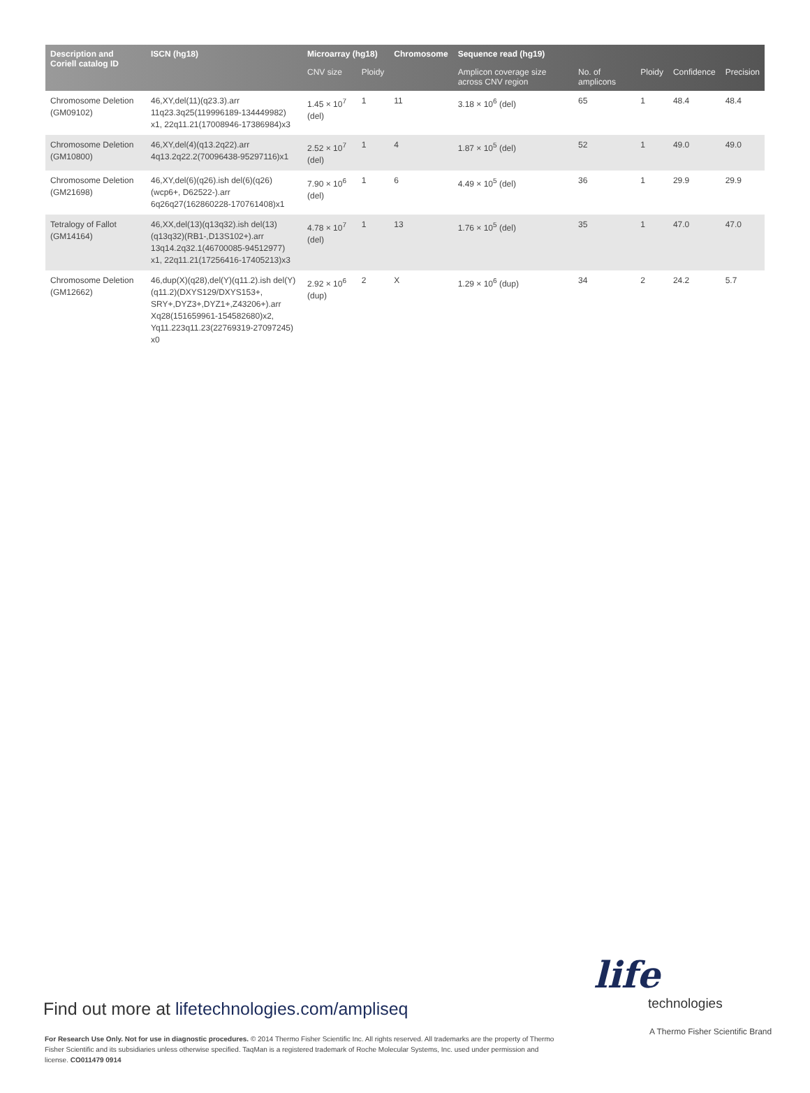| Description and Coriell catalog ID | ISCN (hg18) | Microarray (hg18) | | Chromosome | Sequence read (hg19) | | | | |
| --- | --- | --- | --- | --- | --- | --- | --- | --- | --- |
| | | CNV size | Ploidy | | Amplicon coverage size across CNV region | No. of amplicons | Ploidy | Confidence | Precision |
| Chromosome Deletion (GM09102) | 46,XY,del(11)(q23.3).arr 11q23.3q25(119996189-134449982) x1, 22q11.21(17008946-17386984)x3 | 1.45 × 10<sup>7</sup> (del) | 1 | 11 | 3.18 × 10<sup>6</sup> (del) | 65 | 1 | 48.4 | 48.4 |
| Chromosome Deletion (GM10800) | 46,XY,del(4)(q13.2q22).arr 4q13.2q22.2(70096438-95297116)x1 | 2.52 × 10<sup>7</sup> (del) | 1 | 4 | 1.87 × 10<sup>5</sup> (del) | 52 | 1 | 49.0 | 49.0 |
| Chromosome Deletion (GM21698) | 46,XY,del(6)(q26).ish del(6)(q26)(wcp6+, D62522-).arr 6q26q27(162860228-170761408)x1 | 7.90 × 10<sup>6</sup> (del) | 1 | 6 | 4.49 × 10<sup>5</sup> (del) | 36 | 1 | 29.9 | 29.9 |
| Tetralogy of Fallot (GM14164) | 46,XX,del(13)(q13q32).ish del(13)(q13q32)(RB1-,D13S102+).arr 13q14.2q32.1(46700085-94512977) x1, 22q11.21(17256416-17405213)x3 | 4.78 × 10<sup>7</sup> (del) | 1 | 13 | 1.76 × 10<sup>5</sup> (del) | 35 | 1 | 47.0 | 47.0 |
| Chromosome Deletion (GM12662) | 46,dup(X)(q28),del(Y)(q11.2).ish del(Y)(q11.2)(DXYS129/DXYS153+, SRY+,DYZ3+,DYZ1+,Z43206+).arr Xq28(151659961-154582680)x2, Yq11.223q11.23(22769319-27097245) x0 | 2.92 × 10<sup>6</sup> (dup) | 2 | X | 1.29 × 10<sup>6</sup> (dup) | 34 | 2 | 24.2 | 5.7 |
Find out more at lifetechnologies.com/ampliseq
For Research Use Only. Not for use in diagnostic procedures. © 2014 Thermo Fisher Scientific Inc. All rights reserved. All trademarks are the property of Thermo Fisher Scientific and its subsidiaries unless otherwise specified. TaqMan is a registered trademark of Roche Molecular Systems, Inc. used under permission and license. CO011479 0914
life
technologies
A Thermo Fisher Scientific Brand